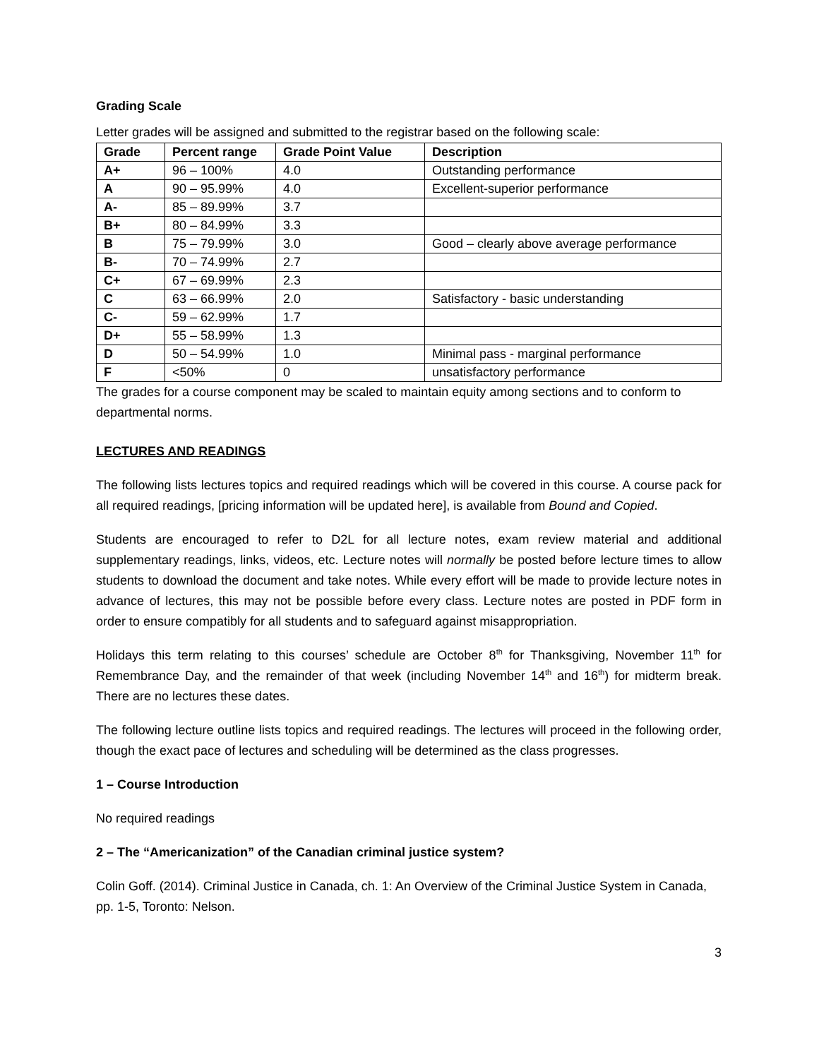Grading Scale
Letter grades will be assigned and submitted to the registrar based on the following scale:
| Grade | Percent range | Grade Point Value | Description |
| --- | --- | --- | --- |
| A+ | 96 – 100% | 4.0 | Outstanding performance |
| A | 90 – 95.99% | 4.0 | Excellent-superior performance |
| A- | 85 – 89.99% | 3.7 | |
| B+ | 80 – 84.99% | 3.3 | |
| B | 75 – 79.99% | 3.0 | Good – clearly above average performance |
| B- | 70 – 74.99% | 2.7 | |
| C+ | 67 – 69.99% | 2.3 | |
| C | 63 – 66.99% | 2.0 | Satisfactory - basic understanding |
| C- | 59 – 62.99% | 1.7 | |
| D+ | 55 – 58.99% | 1.3 | |
| D | 50 – 54.99% | 1.0 | Minimal pass - marginal performance |
| F | <50% | 0 | unsatisfactory performance |
The grades for a course component may be scaled to maintain equity among sections and to conform to departmental norms.
LECTURES AND READINGS
The following lists lectures topics and required readings which will be covered in this course. A course pack for all required readings, [pricing information will be updated here], is available from Bound and Copied.
Students are encouraged to refer to D2L for all lecture notes, exam review material and additional supplementary readings, links, videos, etc. Lecture notes will normally be posted before lecture times to allow students to download the document and take notes. While every effort will be made to provide lecture notes in advance of lectures, this may not be possible before every class. Lecture notes are posted in PDF form in order to ensure compatibly for all students and to safeguard against misappropriation.
Holidays this term relating to this courses’ schedule are October 8<sup>th</sup> for Thanksgiving, November 11<sup>th</sup> for Remembrance Day, and the remainder of that week (including November 14<sup>th</sup> and 16<sup>th</sup>) for midterm break. There are no lectures these dates.
The following lecture outline lists topics and required readings. The lectures will proceed in the following order, though the exact pace of lectures and scheduling will be determined as the class progresses.
1 – Course Introduction
No required readings
2 – The “Americanization” of the Canadian criminal justice system?
Colin Goff. (2014). Criminal Justice in Canada, ch. 1: An Overview of the Criminal Justice System in Canada, pp. 1-5, Toronto: Nelson.
3